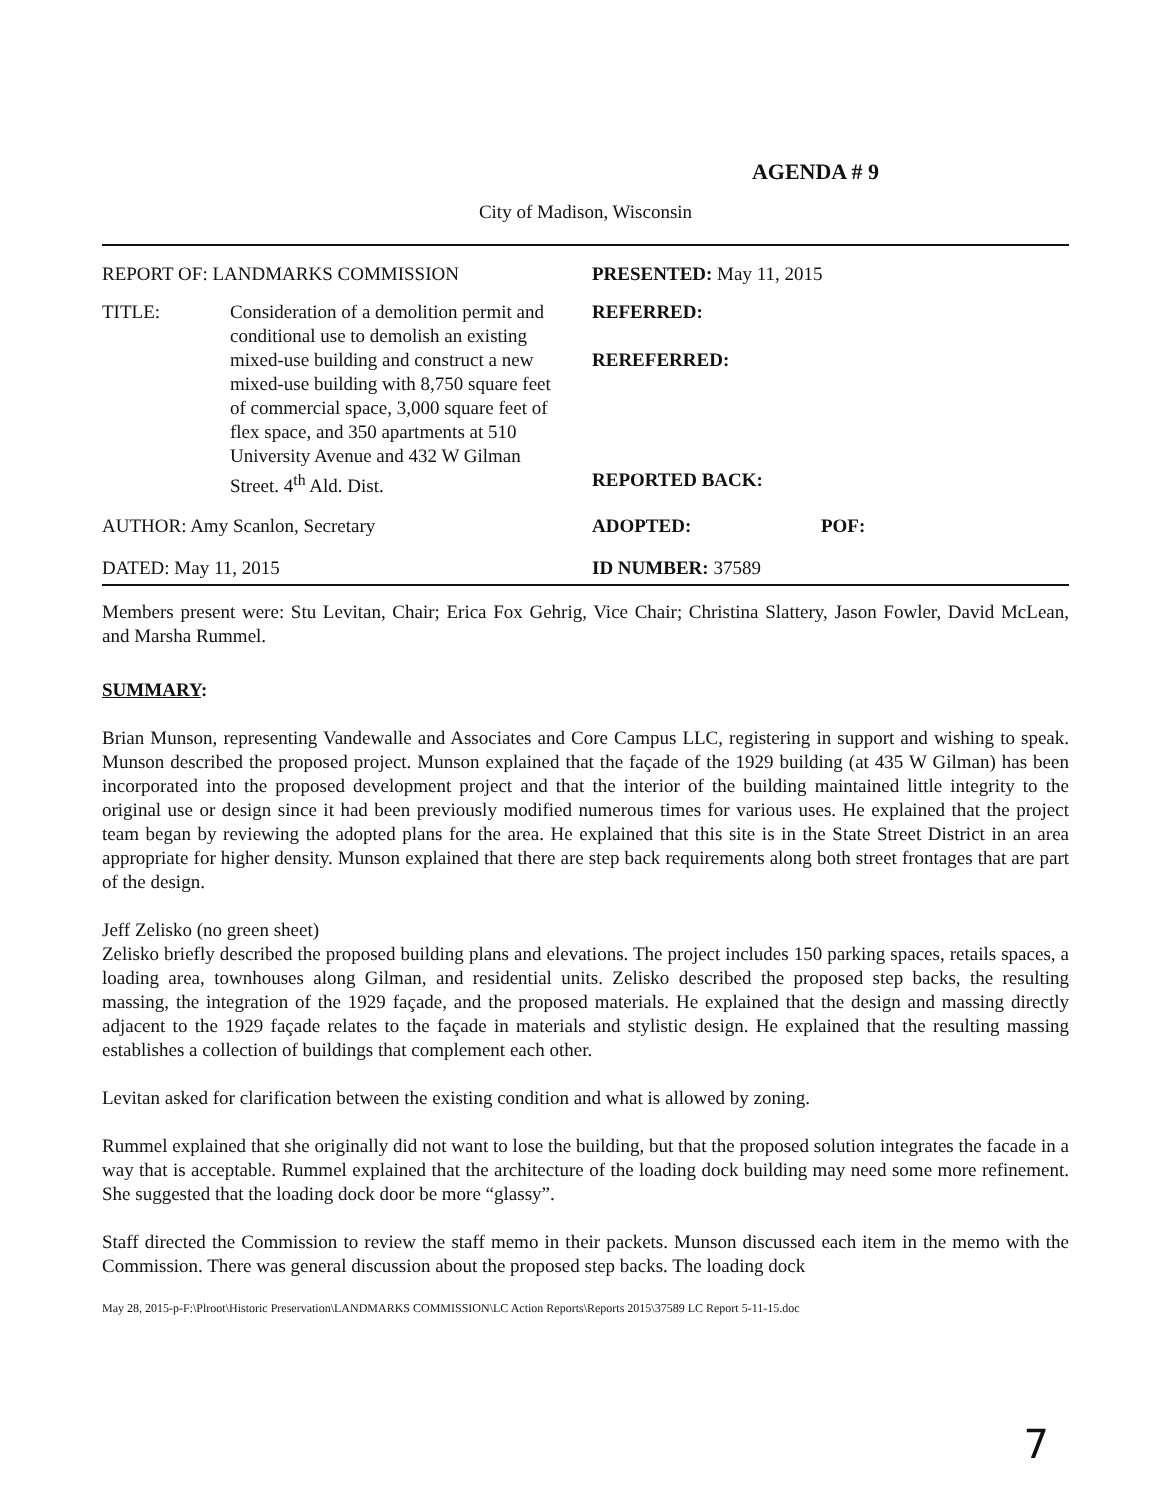AGENDA # 9
City of Madison, Wisconsin
REPORT OF: LANDMARKS COMMISSION PRESENTED: May 11, 2015
TITLE: Consideration of a demolition permit and conditional use to demolish an existing mixed-use building and construct a new mixed-use building with 8,750 square feet of commercial space, 3,000 square feet of flex space, and 350 apartments at 510 University Avenue and 432 W Gilman Street. 4<sup>th</sup> Ald. Dist.
REFERRED:
REREFERRED:
REPORTED BACK:
AUTHOR: Amy Scanlon, Secretary ADOPTED: POF:
DATED: May 11, 2015 ID NUMBER: 37589
Members present were: Stu Levitan, Chair; Erica Fox Gehrig, Vice Chair; Christina Slattery, Jason Fowler, David McLean, and Marsha Rummel.
SUMMARY:
Brian Munson, representing Vandewalle and Associates and Core Campus LLC, registering in support and wishing to speak. Munson described the proposed project. Munson explained that the façade of the 1929 building (at 435 W Gilman) has been incorporated into the proposed development project and that the interior of the building maintained little integrity to the original use or design since it had been previously modified numerous times for various uses. He explained that the project team began by reviewing the adopted plans for the area. He explained that this site is in the State Street District in an area appropriate for higher density. Munson explained that there are step back requirements along both street frontages that are part of the design.
Jeff Zelisko (no green sheet)
Zelisko briefly described the proposed building plans and elevations. The project includes 150 parking spaces, retails spaces, a loading area, townhouses along Gilman, and residential units. Zelisko described the proposed step backs, the resulting massing, the integration of the 1929 façade, and the proposed materials. He explained that the design and massing directly adjacent to the 1929 façade relates to the façade in materials and stylistic design. He explained that the resulting massing establishes a collection of buildings that complement each other.
Levitan asked for clarification between the existing condition and what is allowed by zoning.
Rummel explained that she originally did not want to lose the building, but that the proposed solution integrates the facade in a way that is acceptable. Rummel explained that the architecture of the loading dock building may need some more refinement. She suggested that the loading dock door be more “glassy”.
Staff directed the Commission to review the staff memo in their packets. Munson discussed each item in the memo with the Commission. There was general discussion about the proposed step backs. The loading dock
May 28, 2015-p-F:\Plroot\Historic Preservation\LANDMARKS COMMISSION\LC Action Reports\Reports 2015\37589 LC Report 5-11-15.doc
7